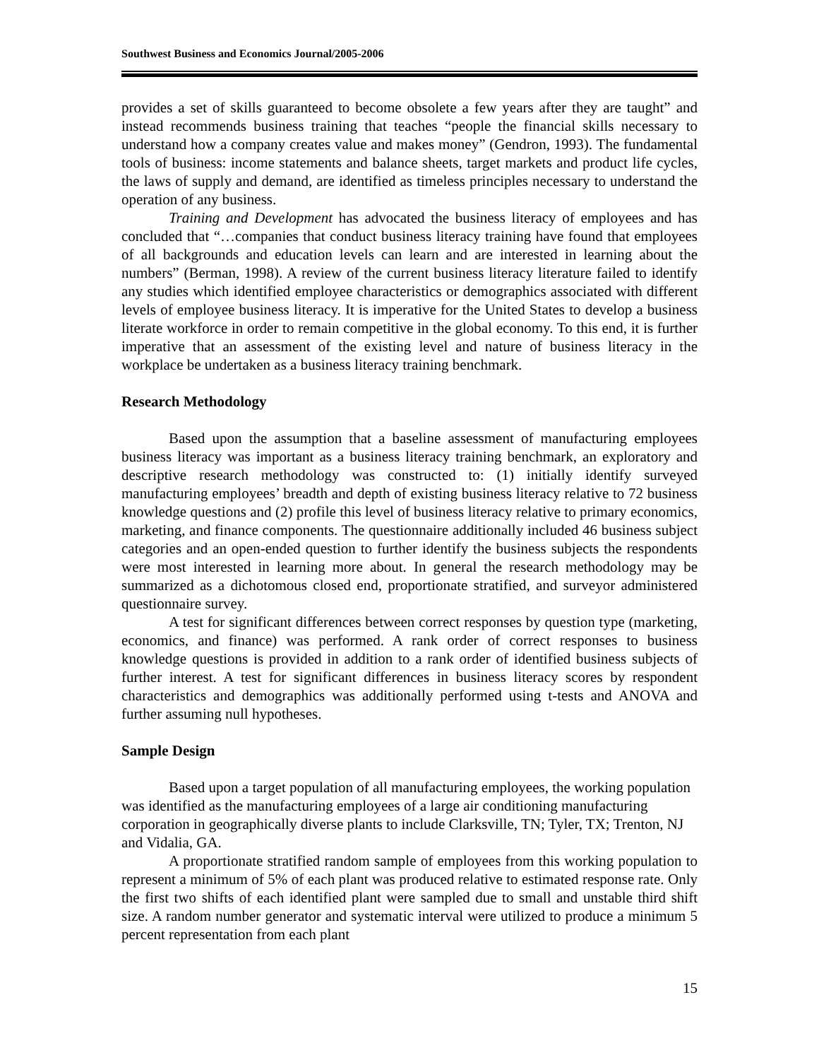Southwest Business and Economics Journal/2005-2006
provides a set of skills guaranteed to become obsolete a few years after they are taught” and instead recommends business training that teaches “people the financial skills necessary to understand how a company creates value and makes money” (Gendron, 1993). The fundamental tools of business: income statements and balance sheets, target markets and product life cycles, the laws of supply and demand, are identified as timeless principles necessary to understand the operation of any business.
Training and Development has advocated the business literacy of employees and has concluded that “…companies that conduct business literacy training have found that employees of all backgrounds and education levels can learn and are interested in learning about the numbers” (Berman, 1998). A review of the current business literacy literature failed to identify any studies which identified employee characteristics or demographics associated with different levels of employee business literacy. It is imperative for the United States to develop a business literate workforce in order to remain competitive in the global economy. To this end, it is further imperative that an assessment of the existing level and nature of business literacy in the workplace be undertaken as a business literacy training benchmark.
Research Methodology
Based upon the assumption that a baseline assessment of manufacturing employees business literacy was important as a business literacy training benchmark, an exploratory and descriptive research methodology was constructed to: (1) initially identify surveyed manufacturing employees’ breadth and depth of existing business literacy relative to 72 business knowledge questions and (2) profile this level of business literacy relative to primary economics, marketing, and finance components. The questionnaire additionally included 46 business subject categories and an open-ended question to further identify the business subjects the respondents were most interested in learning more about. In general the research methodology may be summarized as a dichotomous closed end, proportionate stratified, and surveyor administered questionnaire survey.
A test for significant differences between correct responses by question type (marketing, economics, and finance) was performed. A rank order of correct responses to business knowledge questions is provided in addition to a rank order of identified business subjects of further interest. A test for significant differences in business literacy scores by respondent characteristics and demographics was additionally performed using t-tests and ANOVA and further assuming null hypotheses.
Sample Design
Based upon a target population of all manufacturing employees, the working population was identified as the manufacturing employees of a large air conditioning manufacturing corporation in geographically diverse plants to include Clarksville, TN; Tyler, TX; Trenton, NJ and Vidalia, GA.
A proportionate stratified random sample of employees from this working population to represent a minimum of 5% of each plant was produced relative to estimated response rate. Only the first two shifts of each identified plant were sampled due to small and unstable third shift size. A random number generator and systematic interval were utilized to produce a minimum 5 percent representation from each plant
15